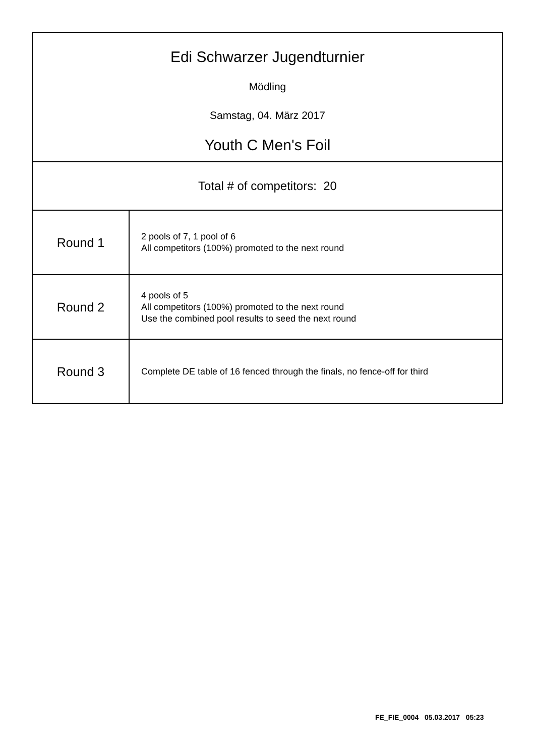| Edi Schwarzer Jugendturnier Mödling Samstag, 04. März 2017 Youth C Men's Foil | |
| Total # of competitors: 20 | |
| Round 1 | 2 pools of 7, 1 pool of 6 All competitors (100%) promoted to the next round |
| Round 2 | 4 pools of 5 All competitors (100%) promoted to the next round Use the combined pool results to seed the next round |
| Round 3 | Complete DE table of 16 fenced through the finals, no fence-off for third |
FE_FIE_0004 05.03.2017 05:23